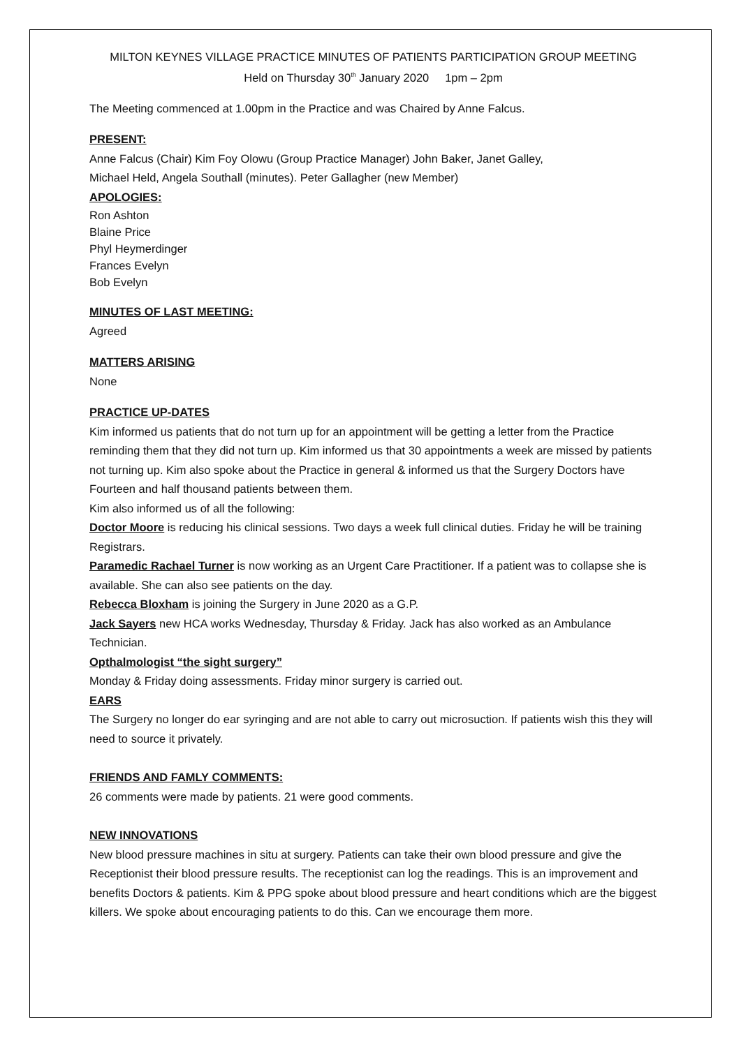MILTON KEYNES VILLAGE PRACTICE MINUTES OF PATIENTS PARTICIPATION GROUP MEETING
Held on Thursday 30<sup>th</sup> January 2020 1pm – 2pm
The Meeting commenced at 1.00pm in the Practice and was Chaired by Anne Falcus.
PRESENT:
Anne Falcus (Chair) Kim Foy Olowu (Group Practice Manager) John Baker, Janet Galley,
Michael Held, Angela Southall (minutes). Peter Gallagher (new Member)
APOLOGIES:
Ron Ashton
Blaine Price
Phyl Heymerdinger
Frances Evelyn
Bob Evelyn
MINUTES OF LAST MEETING:
Agreed
MATTERS ARISING
None
PRACTICE UP-DATES
Kim informed us patients that do not turn up for an appointment will be getting a letter from the Practice reminding them that they did not turn up. Kim informed us that 30 appointments a week are missed by patients not turning up. Kim also spoke about the Practice in general & informed us that the Surgery Doctors have Fourteen and half thousand patients between them.
Kim also informed us of all the following:
Doctor Moore is reducing his clinical sessions. Two days a week full clinical duties. Friday he will be training Registrars.
Paramedic Rachael Turner is now working as an Urgent Care Practitioner. If a patient was to collapse she is available. She can also see patients on the day.
Rebecca Bloxham is joining the Surgery in June 2020 as a G.P.
Jack Sayers new HCA works Wednesday, Thursday & Friday. Jack has also worked as an Ambulance Technician.
Opthalmologist “the sight surgery”
Monday & Friday doing assessments. Friday minor surgery is carried out.
EARS
The Surgery no longer do ear syringing and are not able to carry out microsuction. If patients wish this they will need to source it privately.
FRIENDS AND FAMLY COMMENTS:
26 comments were made by patients. 21 were good comments.
NEW INNOVATIONS
New blood pressure machines in situ at surgery. Patients can take their own blood pressure and give the Receptionist their blood pressure results. The receptionist can log the readings. This is an improvement and benefits Doctors & patients. Kim & PPG spoke about blood pressure and heart conditions which are the biggest killers. We spoke about encouraging patients to do this. Can we encourage them more.